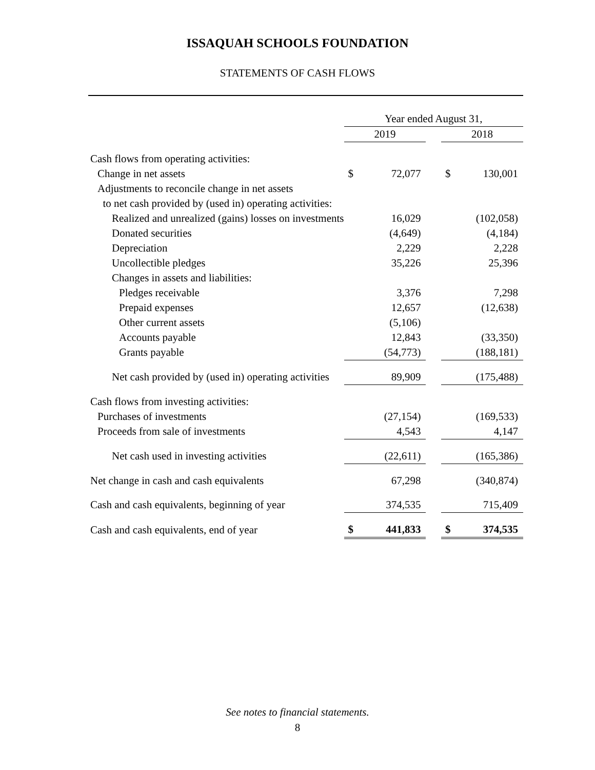ISSAQUAH SCHOOLS FOUNDATION
STATEMENTS OF CASH FLOWS
| | Year ended August 31, | | | | |
| | 2019 | | | 2018 | |
| Cash flows from operating activities: | | | | | |
| Change in net assets | $ | 72,077 | | $ | 130,001 |
| Adjustments to reconcile change in net assets | | | | | |
| to net cash provided by (used in) operating activities: | | | | | |
| Realized and unrealized (gains) losses on investments | | 16,029 | | | (102,058) |
| Donated securities | | (4,649) | | | (4,184) |
| Depreciation | | 2,229 | | | 2,228 |
| Uncollectible pledges | | 35,226 | | | 25,396 |
| Changes in assets and liabilities: | | | | | |
| Pledges receivable | | 3,376 | | | 7,298 |
| Prepaid expenses | | 12,657 | | | (12,638) |
| Other current assets | | (5,106) | | | |
| Accounts payable | | 12,843 | | | (33,350) |
| Grants payable | | (54,773) | | | (188,181) |
| Net cash provided by (used in) operating activities | | 89,909 | | | (175,488) |
| Cash flows from investing activities: | | | | | |
| Purchases of investments | | (27,154) | | | (169,533) |
| Proceeds from sale of investments | | 4,543 | | | 4,147 |
| Net cash used in investing activities | | (22,611) | | | (165,386) |
| Net change in cash and cash equivalents | | 67,298 | | | (340,874) |
| Cash and cash equivalents, beginning of year | | 374,535 | | | 715,409 |
| Cash and cash equivalents, end of year | $ | 441,833 | | $ | 374,535 |
See notes to financial statements.
8